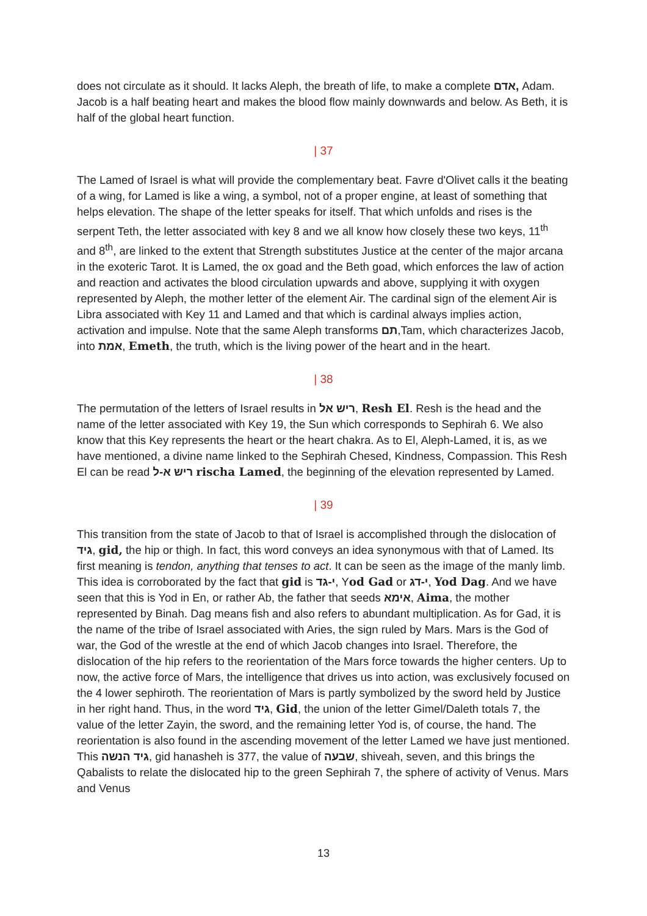does not circulate as it should. It lacks Aleph, the breath of life, to make a complete אדם, Adam. Jacob is a half beating heart and makes the blood flow mainly downwards and below. As Beth, it is half of the global heart function.
| 37
The Lamed of Israel is what will provide the complementary beat. Favre d'Olivet calls it the beating of a wing, for Lamed is like a wing, a symbol, not of a proper engine, at least of something that helps elevation. The shape of the letter speaks for itself. That which unfolds and rises is the serpent Teth, the letter associated with key 8 and we all know how closely these two keys, 11<sup>th</sup> and 8<sup>th</sup>, are linked to the extent that Strength substitutes Justice at the center of the major arcana in the exoteric Tarot. It is Lamed, the ox goad and the Beth goad, which enforces the law of action and reaction and activates the blood circulation upwards and above, supplying it with oxygen represented by Aleph, the mother letter of the element Air. The cardinal sign of the element Air is Libra associated with Key 11 and Lamed and that which is cardinal always implies action, activation and impulse. Note that the same Aleph transforms תם,Tam, which characterizes Jacob, into אמת, Emeth, the truth, which is the living power of the heart and in the heart.
| 38
The permutation of the letters of Israel results in ריש אל, Resh El. Resh is the head and the name of the letter associated with Key 19, the Sun which corresponds to Sephirah 6. We also know that this Key represents the heart or the heart chakra. As to El, Aleph-Lamed, it is, as we have mentioned, a divine name linked to the Sephirah Chesed, Kindness, Compassion. This Resh El can be read ריש א-ל rischa Lamed, the beginning of the elevation represented by Lamed.
| 39
This transition from the state of Jacob to that of Israel is accomplished through the dislocation of גיד, gid, the hip or thigh. In fact, this word conveys an idea synonymous with that of Lamed. Its first meaning is tendon, anything that tenses to act. It can be seen as the image of the manly limb. This idea is corroborated by the fact that gid is י-גד, Yod Gad or י-דג, Yod Dag. And we have seen that this is Yod in En, or rather Ab, the father that seeds אימא, Aima, the mother represented by Binah. Dag means fish and also refers to abundant multiplication. As for Gad, it is the name of the tribe of Israel associated with Aries, the sign ruled by Mars. Mars is the God of war, the God of the wrestle at the end of which Jacob changes into Israel. Therefore, the dislocation of the hip refers to the reorientation of the Mars force towards the higher centers. Up to now, the active force of Mars, the intelligence that drives us into action, was exclusively focused on the 4 lower sephiroth. The reorientation of Mars is partly symbolized by the sword held by Justice in her right hand. Thus, in the word גיד, Gid, the union of the letter Gimel/Daleth totals 7, the value of the letter Zayin, the sword, and the remaining letter Yod is, of course, the hand. The reorientation is also found in the ascending movement of the letter Lamed we have just mentioned. This גיד הנשה, gid hanasheh is 377, the value of שבעה, shiveah, seven, and this brings the Qabalists to relate the dislocated hip to the green Sephirah 7, the sphere of activity of Venus. Mars and Venus
13